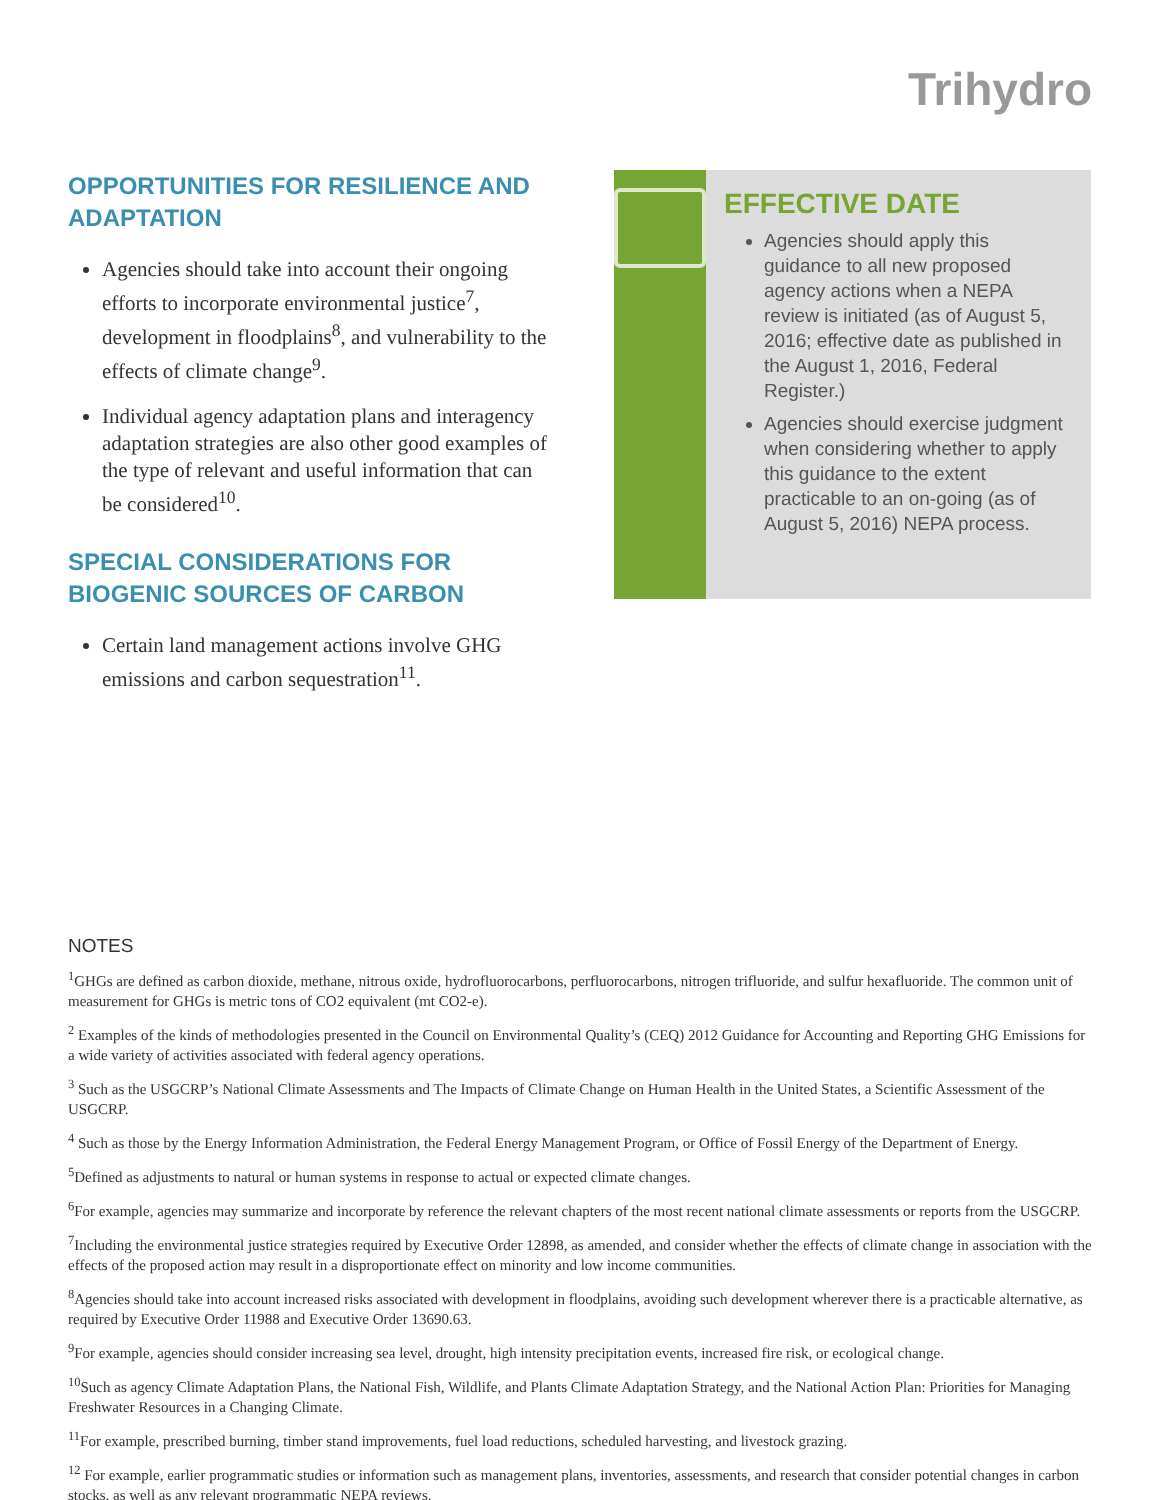Trihydro
OPPORTUNITIES FOR RESILIENCE AND ADAPTATION
Agencies should take into account their ongoing efforts to incorporate environmental justice<sup>7</sup>, development in floodplains<sup>8</sup>, and vulnerability to the effects of climate change<sup>9</sup>.
Individual agency adaptation plans and interagency adaptation strategies are also other good examples of the type of relevant and useful information that can be considered<sup>10</sup>.
SPECIAL CONSIDERATIONS FOR BIOGENIC SOURCES OF CARBON
Certain land management actions involve GHG emissions and carbon sequestration<sup>11</sup>.
EFFECTIVE DATE
Agencies should apply this guidance to all new proposed agency actions when a NEPA review is initiated (as of August 5, 2016; effective date as published in the August 1, 2016, Federal Register.)
Agencies should exercise judgment when considering whether to apply this guidance to the extent practicable to an on-going (as of August 5, 2016) NEPA process.
NOTES
<sup>1</sup> GHGs are defined as carbon dioxide, methane, nitrous oxide, hydrofluorocarbons, perfluorocarbons, nitrogen trifluoride, and sulfur hexafluoride. The common unit of measurement for GHGs is metric tons of CO2 equivalent (mt CO2-e).
<sup>2</sup> Examples of the kinds of methodologies presented in the Council on Environmental Quality’s (CEQ) 2012 Guidance for Accounting and Reporting GHG Emissions for a wide variety of activities associated with federal agency operations.
<sup>3</sup> Such as the USGCRP’s National Climate Assessments and The Impacts of Climate Change on Human Health in the United States, a Scientific Assessment of the USGCRP.
<sup>4</sup> Such as those by the Energy Information Administration, the Federal Energy Management Program, or Office of Fossil Energy of the Department of Energy.
<sup>5</sup> Defined as adjustments to natural or human systems in response to actual or expected climate changes.
<sup>6</sup> For example, agencies may summarize and incorporate by reference the relevant chapters of the most recent national climate assessments or reports from the USGCRP.
<sup>7</sup> Including the environmental justice strategies required by Executive Order 12898, as amended, and consider whether the effects of climate change in association with the effects of the proposed action may result in a disproportionate effect on minority and low income communities.
<sup>8</sup> Agencies should take into account increased risks associated with development in floodplains, avoiding such development wherever there is a practicable alternative, as required by Executive Order 11988 and Executive Order 13690.63.
<sup>9</sup> For example, agencies should consider increasing sea level, drought, high intensity precipitation events, increased fire risk, or ecological change.
<sup>10</sup> Such as agency Climate Adaptation Plans, the National Fish, Wildlife, and Plants Climate Adaptation Strategy, and the National Action Plan: Priorities for Managing Freshwater Resources in a Changing Climate.
<sup>11</sup> For example, prescribed burning, timber stand improvements, fuel load reductions, scheduled harvesting, and livestock grazing.
<sup>12</sup> For example, earlier programmatic studies or information such as management plans, inventories, assessments, and research that consider potential changes in carbon stocks, as well as any relevant programmatic NEPA reviews.